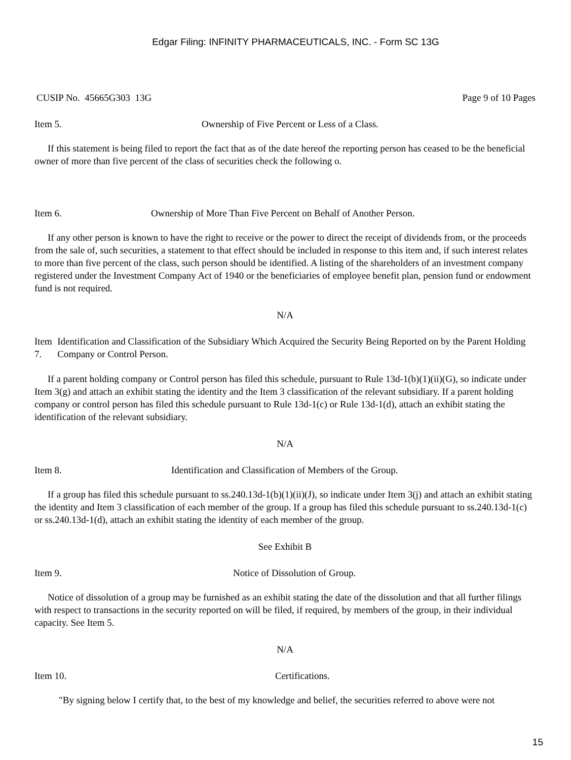Edgar Filing: INFINITY PHARMACEUTICALS, INC. - Form SC 13G
CUSIP No. 45665G303 13G Page 9 of 10 Pages
Item 5. Ownership of Five Percent or Less of a Class.
If this statement is being filed to report the fact that as of the date hereof the reporting person has ceased to be the beneficial owner of more than five percent of the class of securities check the following o.
Item 6. Ownership of More Than Five Percent on Behalf of Another Person.
If any other person is known to have the right to receive or the power to direct the receipt of dividends from, or the proceeds from the sale of, such securities, a statement to that effect should be included in response to this item and, if such interest relates to more than five percent of the class, such person should be identified. A listing of the shareholders of an investment company registered under the Investment Company Act of 1940 or the beneficiaries of employee benefit plan, pension fund or endowment fund is not required.
N/A
Item 7. Identification and Classification of the Subsidiary Which Acquired the Security Being Reported on by the Parent Holding Company or Control Person.
If a parent holding company or Control person has filed this schedule, pursuant to Rule 13d-1(b)(1)(ii)(G), so indicate under Item 3(g) and attach an exhibit stating the identity and the Item 3 classification of the relevant subsidiary. If a parent holding company or control person has filed this schedule pursuant to Rule 13d-1(c) or Rule 13d-1(d), attach an exhibit stating the identification of the relevant subsidiary.
N/A
Item 8. Identification and Classification of Members of the Group.
If a group has filed this schedule pursuant to ss.240.13d-1(b)(1)(ii)(J), so indicate under Item 3(j) and attach an exhibit stating the identity and Item 3 classification of each member of the group. If a group has filed this schedule pursuant to ss.240.13d-1(c) or ss.240.13d-1(d), attach an exhibit stating the identity of each member of the group.
See Exhibit B
Item 9. Notice of Dissolution of Group.
Notice of dissolution of a group may be furnished as an exhibit stating the date of the dissolution and that all further filings with respect to transactions in the security reported on will be filed, if required, by members of the group, in their individual capacity. See Item 5.
N/A
Item 10. Certifications.
"By signing below I certify that, to the best of my knowledge and belief, the securities referred to above were not
15